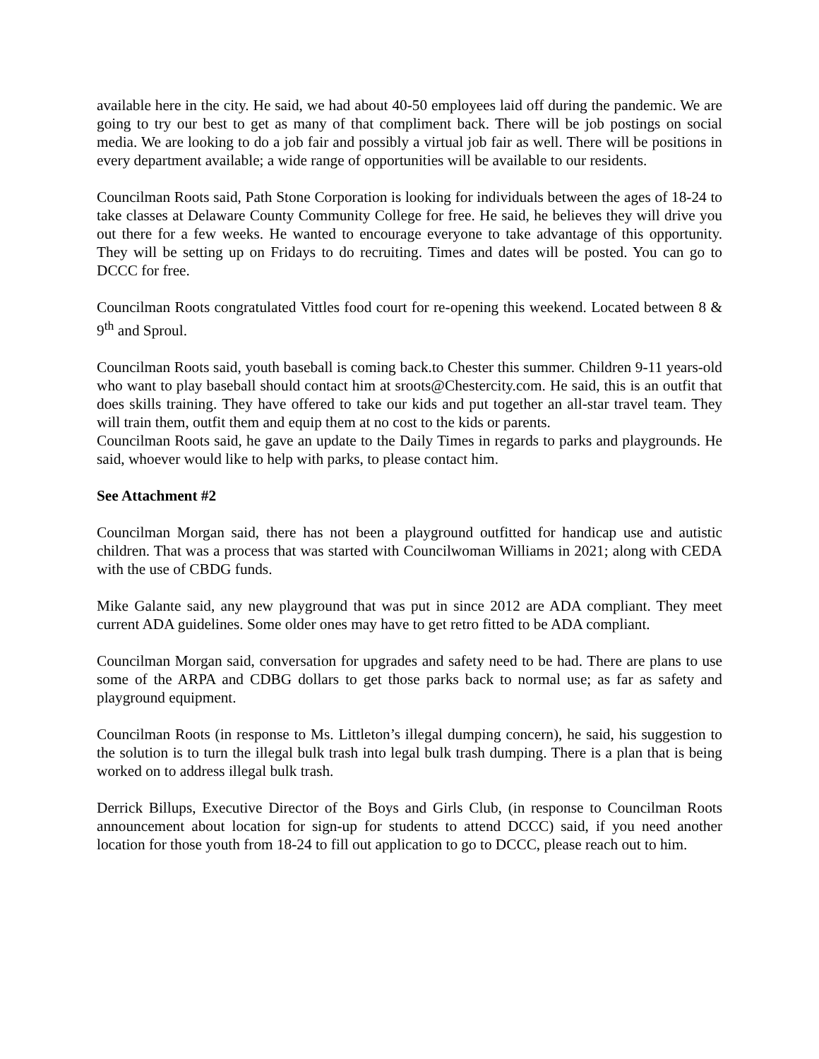available here in the city. He said, we had about 40-50 employees laid off during the pandemic. We are going to try our best to get as many of that compliment back. There will be job postings on social media. We are looking to do a job fair and possibly a virtual job fair as well. There will be positions in every department available; a wide range of opportunities will be available to our residents.
Councilman Roots said, Path Stone Corporation is looking for individuals between the ages of 18-24 to take classes at Delaware County Community College for free. He said, he believes they will drive you out there for a few weeks. He wanted to encourage everyone to take advantage of this opportunity. They will be setting up on Fridays to do recruiting. Times and dates will be posted. You can go to DCCC for free.
Councilman Roots congratulated Vittles food court for re-opening this weekend. Located between 8 & 9<sup>th</sup> and Sproul.
Councilman Roots said, youth baseball is coming back.to Chester this summer. Children 9-11 years-old who want to play baseball should contact him at sroots@Chestercity.com. He said, this is an outfit that does skills training. They have offered to take our kids and put together an all-star travel team. They will train them, outfit them and equip them at no cost to the kids or parents.
Councilman Roots said, he gave an update to the Daily Times in regards to parks and playgrounds. He said, whoever would like to help with parks, to please contact him.
See Attachment #2
Councilman Morgan said, there has not been a playground outfitted for handicap use and autistic children. That was a process that was started with Councilwoman Williams in 2021; along with CEDA with the use of CBDG funds.
Mike Galante said, any new playground that was put in since 2012 are ADA compliant. They meet current ADA guidelines. Some older ones may have to get retro fitted to be ADA compliant.
Councilman Morgan said, conversation for upgrades and safety need to be had. There are plans to use some of the ARPA and CDBG dollars to get those parks back to normal use; as far as safety and playground equipment.
Councilman Roots (in response to Ms. Littleton’s illegal dumping concern), he said, his suggestion to the solution is to turn the illegal bulk trash into legal bulk trash dumping. There is a plan that is being worked on to address illegal bulk trash.
Derrick Billups, Executive Director of the Boys and Girls Club, (in response to Councilman Roots announcement about location for sign-up for students to attend DCCC) said, if you need another location for those youth from 18-24 to fill out application to go to DCCC, please reach out to him.